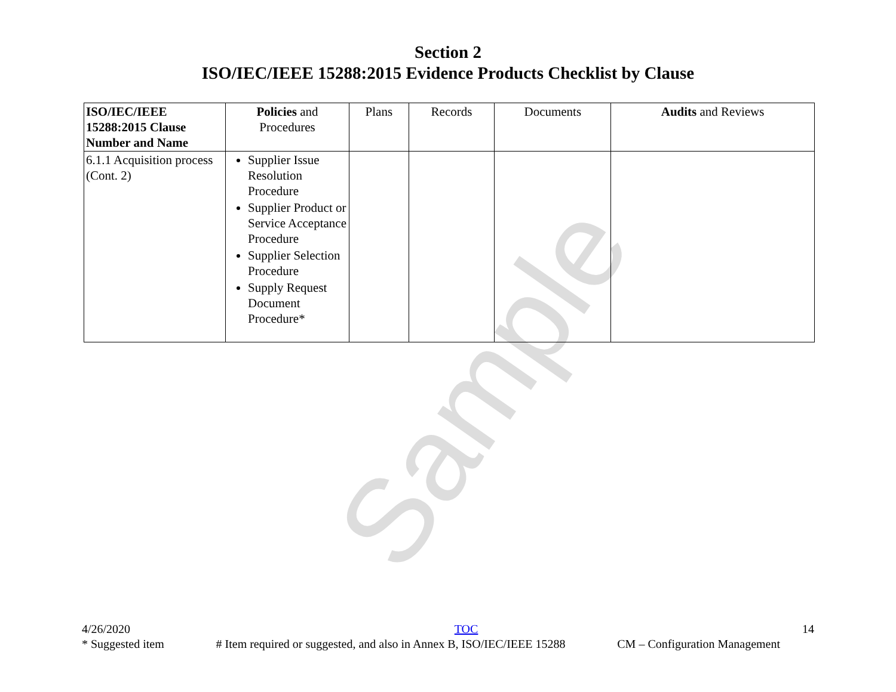Sample
Section 2
ISO/IEC/IEEE 15288:2015 Evidence Products Checklist by Clause
| ISO/IEC/IEEE 15288:2015 Clause Number and Name | Policies and Procedures | Plans | Records | Documents | Audits and Reviews |
| --- | --- | --- | --- | --- | --- |
| 6.1.1 Acquisition process (Cont. 2) | Supplier Issue Resolution Procedure Supplier Product or Service Acceptance Procedure Supplier Selection Procedure Supply Request Document Procedure* | | | | |
4/26/2020 TOC 14
* Suggested item # Item required or suggested, and also in Annex B, ISO/IEC/IEEE 15288 CM – Configuration Management